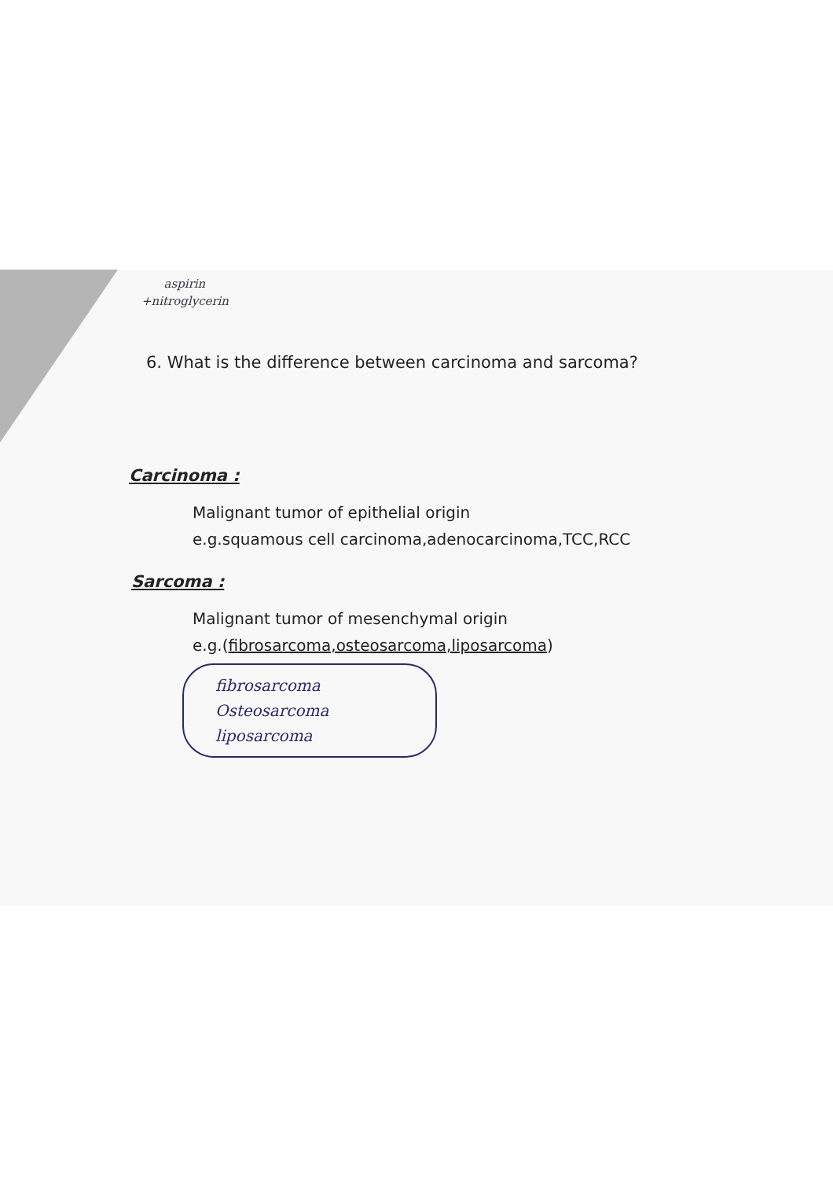aspirin
+nitroglycerin
6. What is the difference between carcinoma and sarcoma?
Carcinoma :
Malignant tumor of epithelial origin
e.g.squamous cell carcinoma,adenocarcinoma,TCC,RCC
Sarcoma :
Malignant tumor of mesenchymal origin
e.g.(fibrosarcoma,osteosarcoma,liposarcoma)
fibrosarcoma
Osteosarcoma
liposarcoma